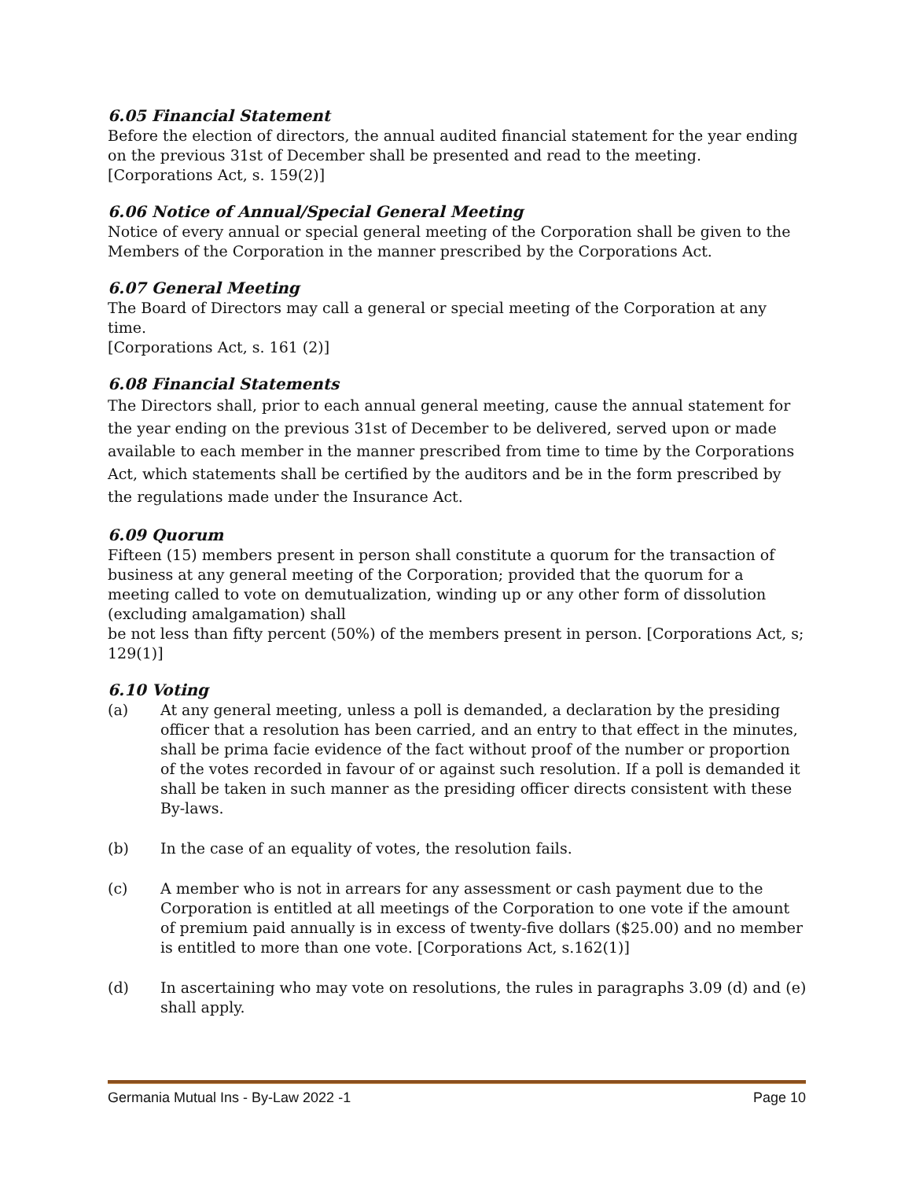6.05 Financial Statement
Before the election of directors, the annual audited financial statement for the year ending on the previous 31st of December shall be presented and read to the meeting. [Corporations Act, s. 159(2)]
6.06 Notice of Annual/Special General Meeting
Notice of every annual or special general meeting of the Corporation shall be given to the Members of the Corporation in the manner prescribed by the Corporations Act.
6.07 General Meeting
The Board of Directors may call a general or special meeting of the Corporation at any time.
[Corporations Act, s. 161 (2)]
6.08 Financial Statements
The Directors shall, prior to each annual general meeting, cause the annual statement for the year ending on the previous 31st of December to be delivered, served upon or made available to each member in the manner prescribed from time to time by the Corporations Act, which statements shall be certified by the auditors and be in the form prescribed by the regulations made under the Insurance Act.
6.09 Quorum
Fifteen (15) members present in person shall constitute a quorum for the transaction of business at any general meeting of the Corporation; provided that the quorum for a meeting called to vote on demutualization, winding up or any other form of dissolution (excluding amalgamation) shall
be not less than fifty percent (50%) of the members present in person. [Corporations Act, s; 129(1)]
6.10 Voting
(a) At any general meeting, unless a poll is demanded, a declaration by the presiding officer that a resolution has been carried, and an entry to that effect in the minutes, shall be prima facie evidence of the fact without proof of the number or proportion of the votes recorded in favour of or against such resolution. If a poll is demanded it shall be taken in such manner as the presiding officer directs consistent with these By-laws.
(b) In the case of an equality of votes, the resolution fails.
(c) A member who is not in arrears for any assessment or cash payment due to the Corporation is entitled at all meetings of the Corporation to one vote if the amount of premium paid annually is in excess of twenty-five dollars ($25.00) and no member is entitled to more than one vote. [Corporations Act, s.162(1)]
(d) In ascertaining who may vote on resolutions, the rules in paragraphs 3.09 (d) and (e) shall apply.
Germania Mutual Ins - By-Law 2022 -1 Page 10